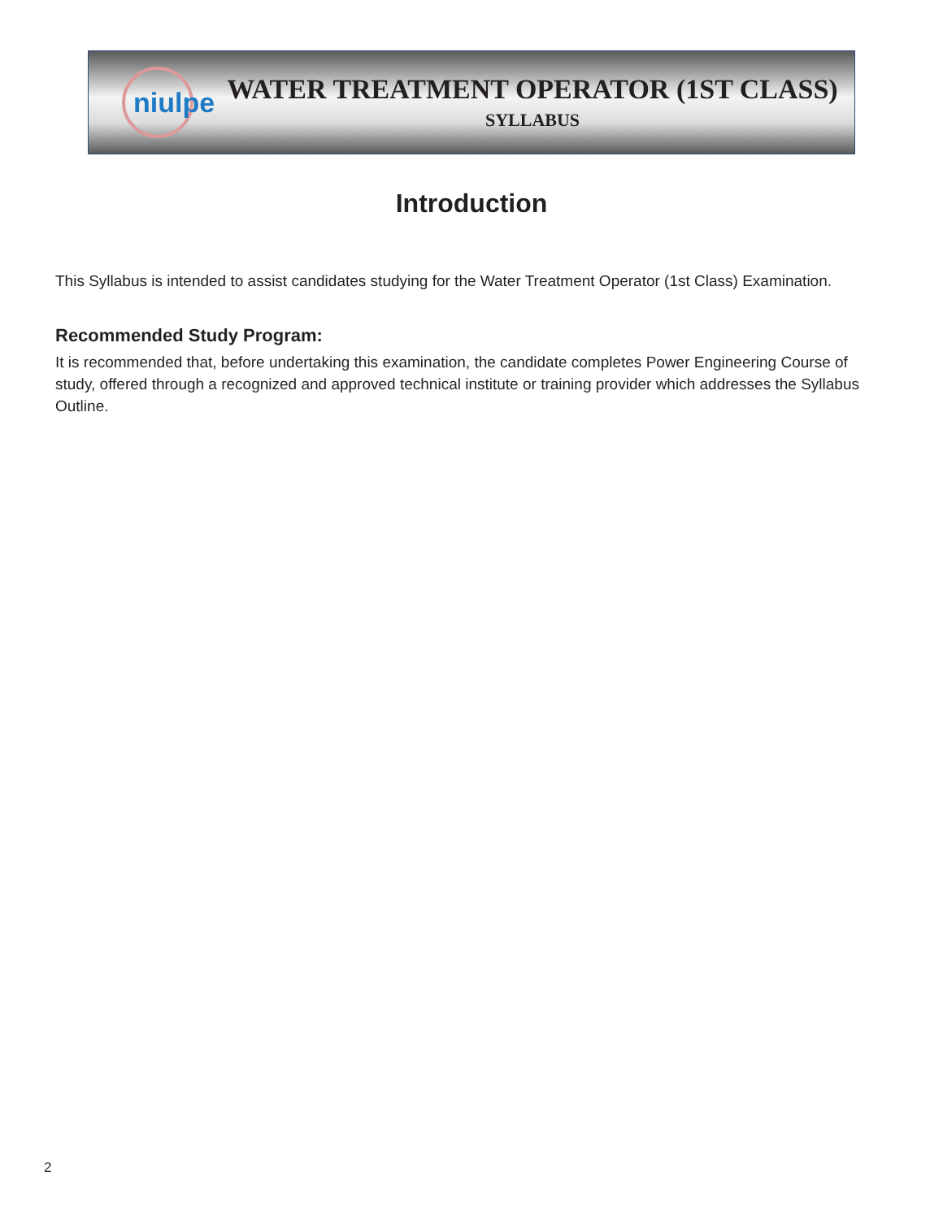niulpe
WATER TREATMENT OPERATOR (1ST CLASS)
SYLLABUS
Introduction
This Syllabus is intended to assist candidates studying for the Water Treatment Operator (1st Class) Examination.
Recommended Study Program:
It is recommended that, before undertaking this examination, the candidate completes Power Engineering Course of study, offered through a recognized and approved technical institute or training provider which addresses the Syllabus Outline.
2